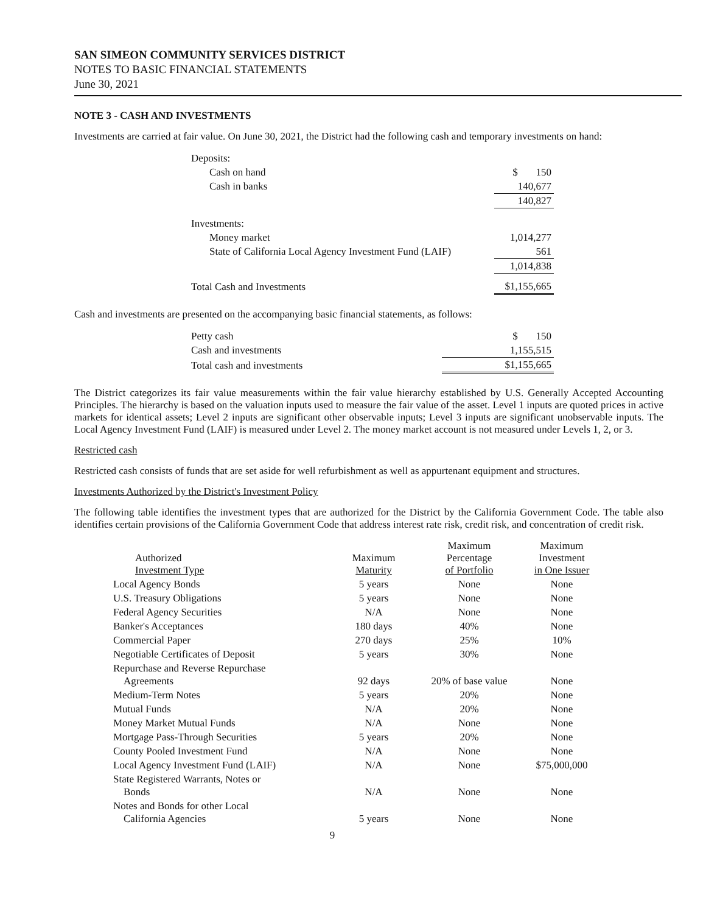SAN SIMEON COMMUNITY SERVICES DISTRICT
NOTES TO BASIC FINANCIAL STATEMENTS
June 30, 2021
NOTE 3 - CASH AND INVESTMENTS
Investments are carried at fair value. On June 30, 2021, the District had the following cash and temporary investments on hand:
| Deposits: | |
| Cash on hand | $ 150 |
| Cash in banks | 140,677 |
| | 140,827 |
| Investments: | |
| Money market | 1,014,277 |
| State of California Local Agency Investment Fund (LAIF) | 561 |
| | 1,014,838 |
| Total Cash and Investments | $1,155,665 |
Cash and investments are presented on the accompanying basic financial statements, as follows:
| Petty cash | $ 150 |
| Cash and investments | 1,155,515 |
| Total cash and investments | $1,155,665 |
The District categorizes its fair value measurements within the fair value hierarchy established by U.S. Generally Accepted Accounting Principles. The hierarchy is based on the valuation inputs used to measure the fair value of the asset. Level 1 inputs are quoted prices in active markets for identical assets; Level 2 inputs are significant other observable inputs; Level 3 inputs are significant unobservable inputs. The Local Agency Investment Fund (LAIF) is measured under Level 2. The money market account is not measured under Levels 1, 2, or 3.
Restricted cash
Restricted cash consists of funds that are set aside for well refurbishment as well as appurtenant equipment and structures.
Investments Authorized by the District's Investment Policy
The following table identifies the investment types that are authorized for the District by the California Government Code. The table also identifies certain provisions of the California Government Code that address interest rate risk, credit risk, and concentration of credit risk.
| Authorized Investment Type | Maximum Maturity | Maximum Percentage of Portfolio | Maximum Investment in One Issuer |
| --- | --- | --- | --- |
| Local Agency Bonds | 5 years | None | None |
| U.S. Treasury Obligations | 5 years | None | None |
| Federal Agency Securities | N/A | None | None |
| Banker's Acceptances | 180 days | 40% | None |
| Commercial Paper | 270 days | 25% | 10% |
| Negotiable Certificates of Deposit | 5 years | 30% | None |
| Repurchase and Reverse Repurchase Agreements | 92 days | 20% of base value | None |
| Medium-Term Notes | 5 years | 20% | None |
| Mutual Funds | N/A | 20% | None |
| Money Market Mutual Funds | N/A | None | None |
| Mortgage Pass-Through Securities | 5 years | 20% | None |
| County Pooled Investment Fund | N/A | None | None |
| Local Agency Investment Fund (LAIF) | N/A | None | $75,000,000 |
| State Registered Warrants, Notes or Bonds | N/A | None | None |
| Notes and Bonds for other Local California Agencies | 5 years | None | None |
9